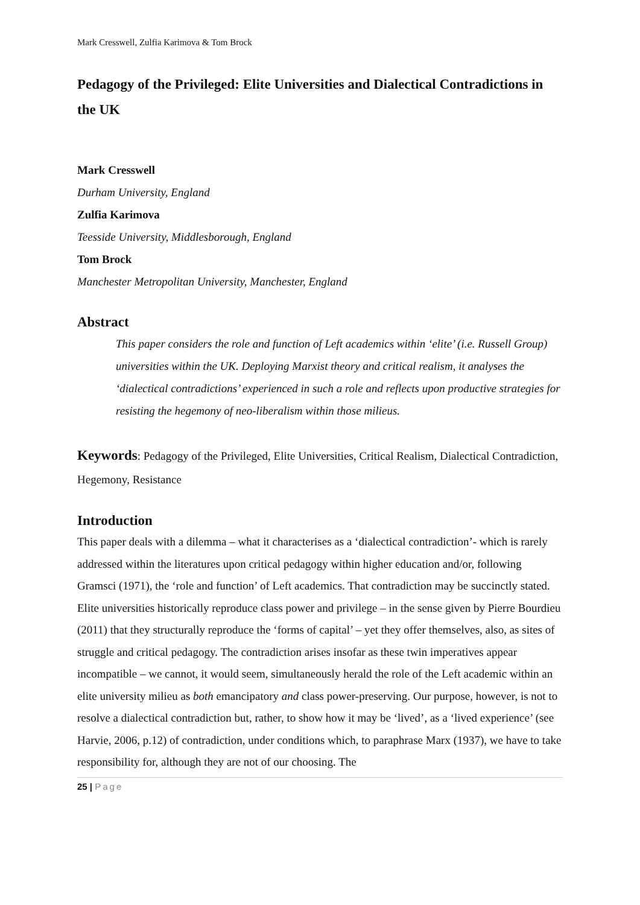Mark Cresswell, Zulfia Karimova & Tom Brock
Pedagogy of the Privileged: Elite Universities and Dialectical Contradictions in the UK
Mark Cresswell
Durham University, England
Zulfia Karimova
Teesside University, Middlesborough, England
Tom Brock
Manchester Metropolitan University, Manchester, England
Abstract
This paper considers the role and function of Left academics within ‘elite’ (i.e. Russell Group) universities within the UK. Deploying Marxist theory and critical realism, it analyses the ‘dialectical contradictions’ experienced in such a role and reflects upon productive strategies for resisting the hegemony of neo-liberalism within those milieus.
Keywords: Pedagogy of the Privileged, Elite Universities, Critical Realism, Dialectical Contradiction, Hegemony, Resistance
Introduction
This paper deals with a dilemma – what it characterises as a ‘dialectical contradiction’- which is rarely addressed within the literatures upon critical pedagogy within higher education and/or, following Gramsci (1971), the ‘role and function’ of Left academics. That contradiction may be succinctly stated. Elite universities historically reproduce class power and privilege – in the sense given by Pierre Bourdieu (2011) that they structurally reproduce the ‘forms of capital’ – yet they offer themselves, also, as sites of struggle and critical pedagogy. The contradiction arises insofar as these twin imperatives appear incompatible – we cannot, it would seem, simultaneously herald the role of the Left academic within an elite university milieu as both emancipatory and class power-preserving. Our purpose, however, is not to resolve a dialectical contradiction but, rather, to show how it may be ‘lived’, as a ‘lived experience’ (see Harvie, 2006, p.12) of contradiction, under conditions which, to paraphrase Marx (1937), we have to take responsibility for, although they are not of our choosing. The
25 | Page